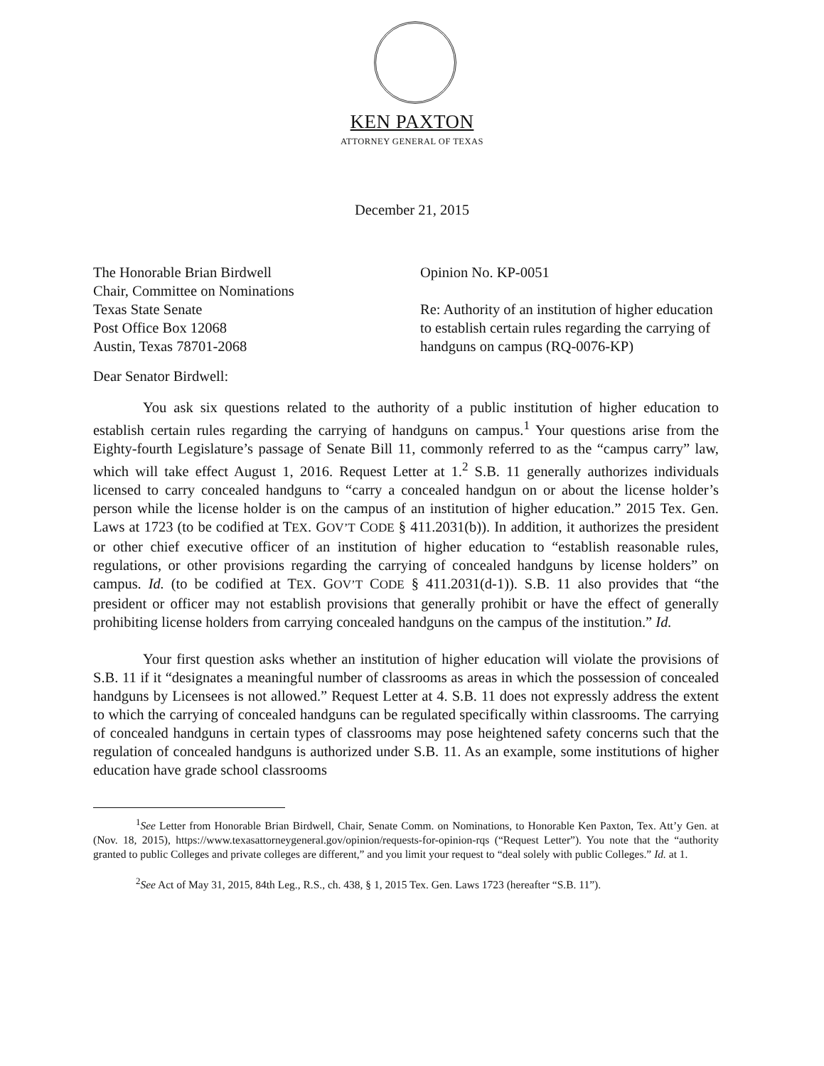KEN PAXTON
ATTORNEY GENERAL OF TEXAS
December 21, 2015
The Honorable Brian Birdwell
Chair, Committee on Nominations
Texas State Senate
Post Office Box 12068
Austin, Texas 78701-2068
Opinion No. KP-0051
Re: Authority of an institution of higher education to establish certain rules regarding the carrying of handguns on campus (RQ-0076-KP)
Dear Senator Birdwell:
You ask six questions related to the authority of a public institution of higher education to establish certain rules regarding the carrying of handguns on campus.<sup>1</sup> Your questions arise from the Eighty-fourth Legislature’s passage of Senate Bill 11, commonly referred to as the “campus carry” law, which will take effect August 1, 2016. Request Letter at 1.<sup>2</sup> S.B. 11 generally authorizes individuals licensed to carry concealed handguns to “carry a concealed handgun on or about the license holder’s person while the license holder is on the campus of an institution of higher education.” 2015 Tex. Gen. Laws at 1723 (to be codified at TEX. GOV’T CODE § 411.2031(b)). In addition, it authorizes the president or other chief executive officer of an institution of higher education to “establish reasonable rules, regulations, or other provisions regarding the carrying of concealed handguns by license holders” on campus. Id. (to be codified at TEX. GOV’T CODE § 411.2031(d-1)). S.B. 11 also provides that “the president or officer may not establish provisions that generally prohibit or have the effect of generally prohibiting license holders from carrying concealed handguns on the campus of the institution.” Id.
Your first question asks whether an institution of higher education will violate the provisions of S.B. 11 if it “designates a meaningful number of classrooms as areas in which the possession of concealed handguns by Licensees is not allowed.” Request Letter at 4. S.B. 11 does not expressly address the extent to which the carrying of concealed handguns can be regulated specifically within classrooms. The carrying of concealed handguns in certain types of classrooms may pose heightened safety concerns such that the regulation of concealed handguns is authorized under S.B. 11. As an example, some institutions of higher education have grade school classrooms
<sup>1</sup> See Letter from Honorable Brian Birdwell, Chair, Senate Comm. on Nominations, to Honorable Ken Paxton, Tex. Att’y Gen. at (Nov. 18, 2015), https://www.texasattorneygeneral.gov/opinion/requests-for-opinion-rqs (“Request Letter”). You note that the “authority granted to public Colleges and private colleges are different,” and you limit your request to “deal solely with public Colleges.” Id. at 1.
<sup>2</sup> See Act of May 31, 2015, 84th Leg., R.S., ch. 438, § 1, 2015 Tex. Gen. Laws 1723 (hereafter “S.B. 11”).